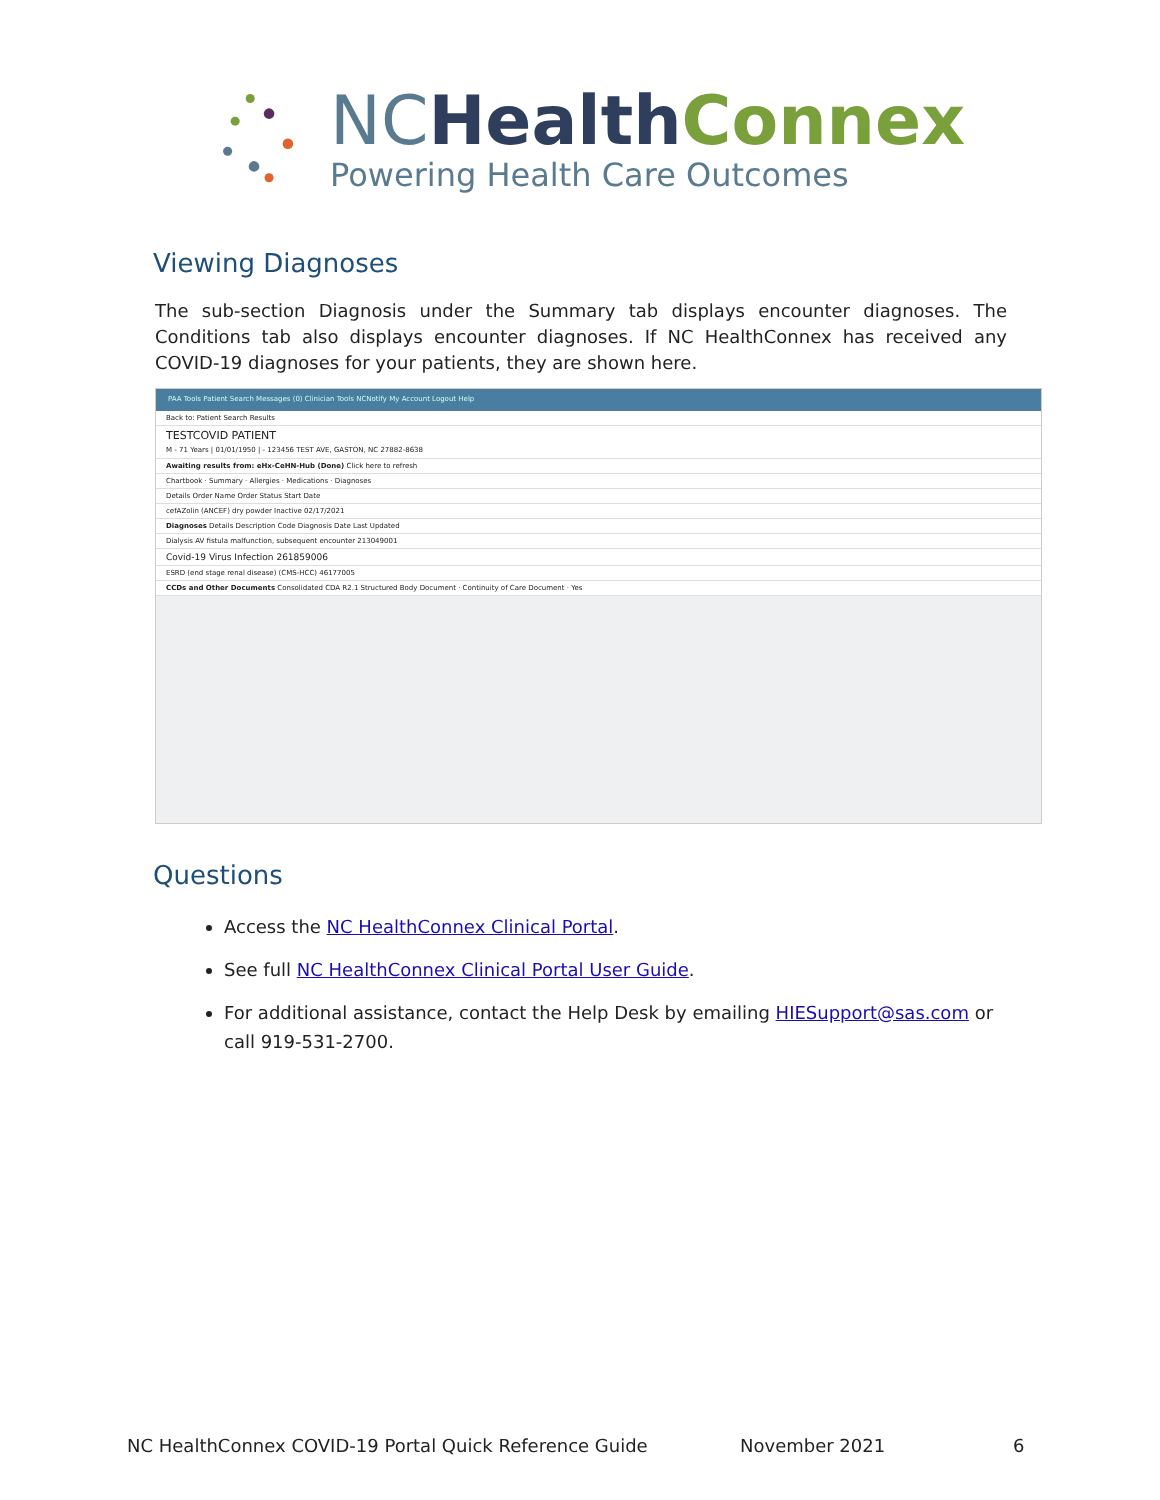NC Health Connex
Powering Health Care Outcomes
Viewing Diagnoses
The sub-section Diagnosis under the Summary tab displays encounter diagnoses. The Conditions tab also displays encounter diagnoses. If NC HealthConnex has received any COVID-19 diagnoses for your patients, they are shown here.
PAA Tools Patient Search Messages (0) Clinician Tools NCNotify My Account Logout Help
Back to: Patient Search Results
TESTCOVID PATIENT
M - 71 Years | 01/01/1950 | - 123456 TEST AVE, GASTON, NC 27882-8638
Awaiting results from: eHx-CeHN-Hub (Done) Click here to refresh
Chartbook · Summary · Allergies · Medications · Diagnoses
Details Order Name Order Status Start Date
cefAZolin (ANCEF) dry powder Inactive 02/17/2021
Diagnoses Details Description Code Diagnosis Date Last Updated
Dialysis AV fistula malfunction, subsequent encounter 213049001
Covid-19 Virus Infection 261859006
ESRD (end stage renal disease) (CMS-HCC) 46177005
CCDs and Other Documents Consolidated CDA R2.1 Structured Body Document · Continuity of Care Document · Yes
Questions
Access the NC HealthConnex Clinical Portal.
See full NC HealthConnex Clinical Portal User Guide.
For additional assistance, contact the Help Desk by emailing HIESupport@sas.com or call 919-531-2700.
NC HealthConnex COVID-19 Portal Quick Reference Guide November 2021 6